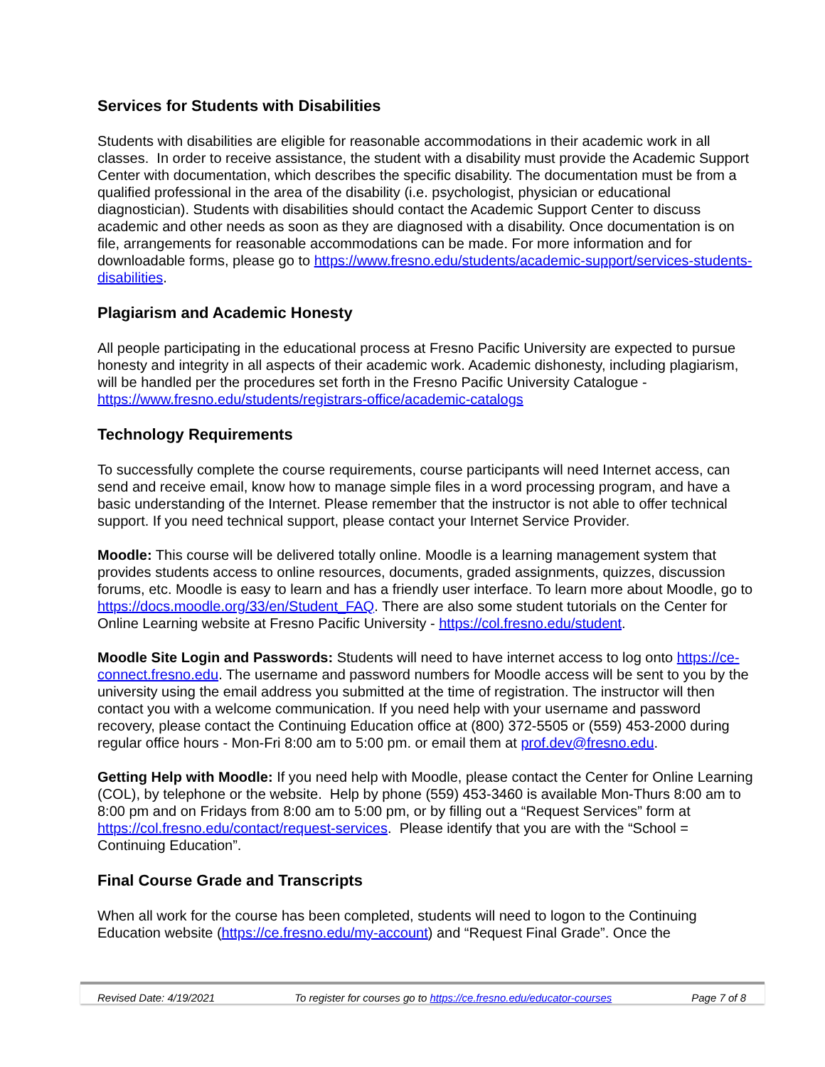Services for Students with Disabilities
Students with disabilities are eligible for reasonable accommodations in their academic work in all classes. In order to receive assistance, the student with a disability must provide the Academic Support Center with documentation, which describes the specific disability. The documentation must be from a qualified professional in the area of the disability (i.e. psychologist, physician or educational diagnostician). Students with disabilities should contact the Academic Support Center to discuss academic and other needs as soon as they are diagnosed with a disability. Once documentation is on file, arrangements for reasonable accommodations can be made. For more information and for downloadable forms, please go to https://www.fresno.edu/students/academic-support/services-students-disabilities.
Plagiarism and Academic Honesty
All people participating in the educational process at Fresno Pacific University are expected to pursue honesty and integrity in all aspects of their academic work. Academic dishonesty, including plagiarism, will be handled per the procedures set forth in the Fresno Pacific University Catalogue - https://www.fresno.edu/students/registrars-office/academic-catalogs
Technology Requirements
To successfully complete the course requirements, course participants will need Internet access, can send and receive email, know how to manage simple files in a word processing program, and have a basic understanding of the Internet. Please remember that the instructor is not able to offer technical support. If you need technical support, please contact your Internet Service Provider.
Moodle: This course will be delivered totally online. Moodle is a learning management system that provides students access to online resources, documents, graded assignments, quizzes, discussion forums, etc. Moodle is easy to learn and has a friendly user interface. To learn more about Moodle, go to https://docs.moodle.org/33/en/Student_FAQ. There are also some student tutorials on the Center for Online Learning website at Fresno Pacific University - https://col.fresno.edu/student.
Moodle Site Login and Passwords: Students will need to have internet access to log onto https://ce-connect.fresno.edu. The username and password numbers for Moodle access will be sent to you by the university using the email address you submitted at the time of registration. The instructor will then contact you with a welcome communication. If you need help with your username and password recovery, please contact the Continuing Education office at (800) 372-5505 or (559) 453-2000 during regular office hours - Mon-Fri 8:00 am to 5:00 pm. or email them at prof.dev@fresno.edu.
Getting Help with Moodle: If you need help with Moodle, please contact the Center for Online Learning (COL), by telephone or the website. Help by phone (559) 453-3460 is available Mon-Thurs 8:00 am to 8:00 pm and on Fridays from 8:00 am to 5:00 pm, or by filling out a “Request Services” form at https://col.fresno.edu/contact/request-services. Please identify that you are with the “School = Continuing Education”.
Final Course Grade and Transcripts
When all work for the course has been completed, students will need to logon to the Continuing Education website (https://ce.fresno.edu/my-account) and “Request Final Grade”. Once the
Revised Date: 4/19/2021 To register for courses go to https://ce.fresno.edu/educator-courses Page 7 of 8